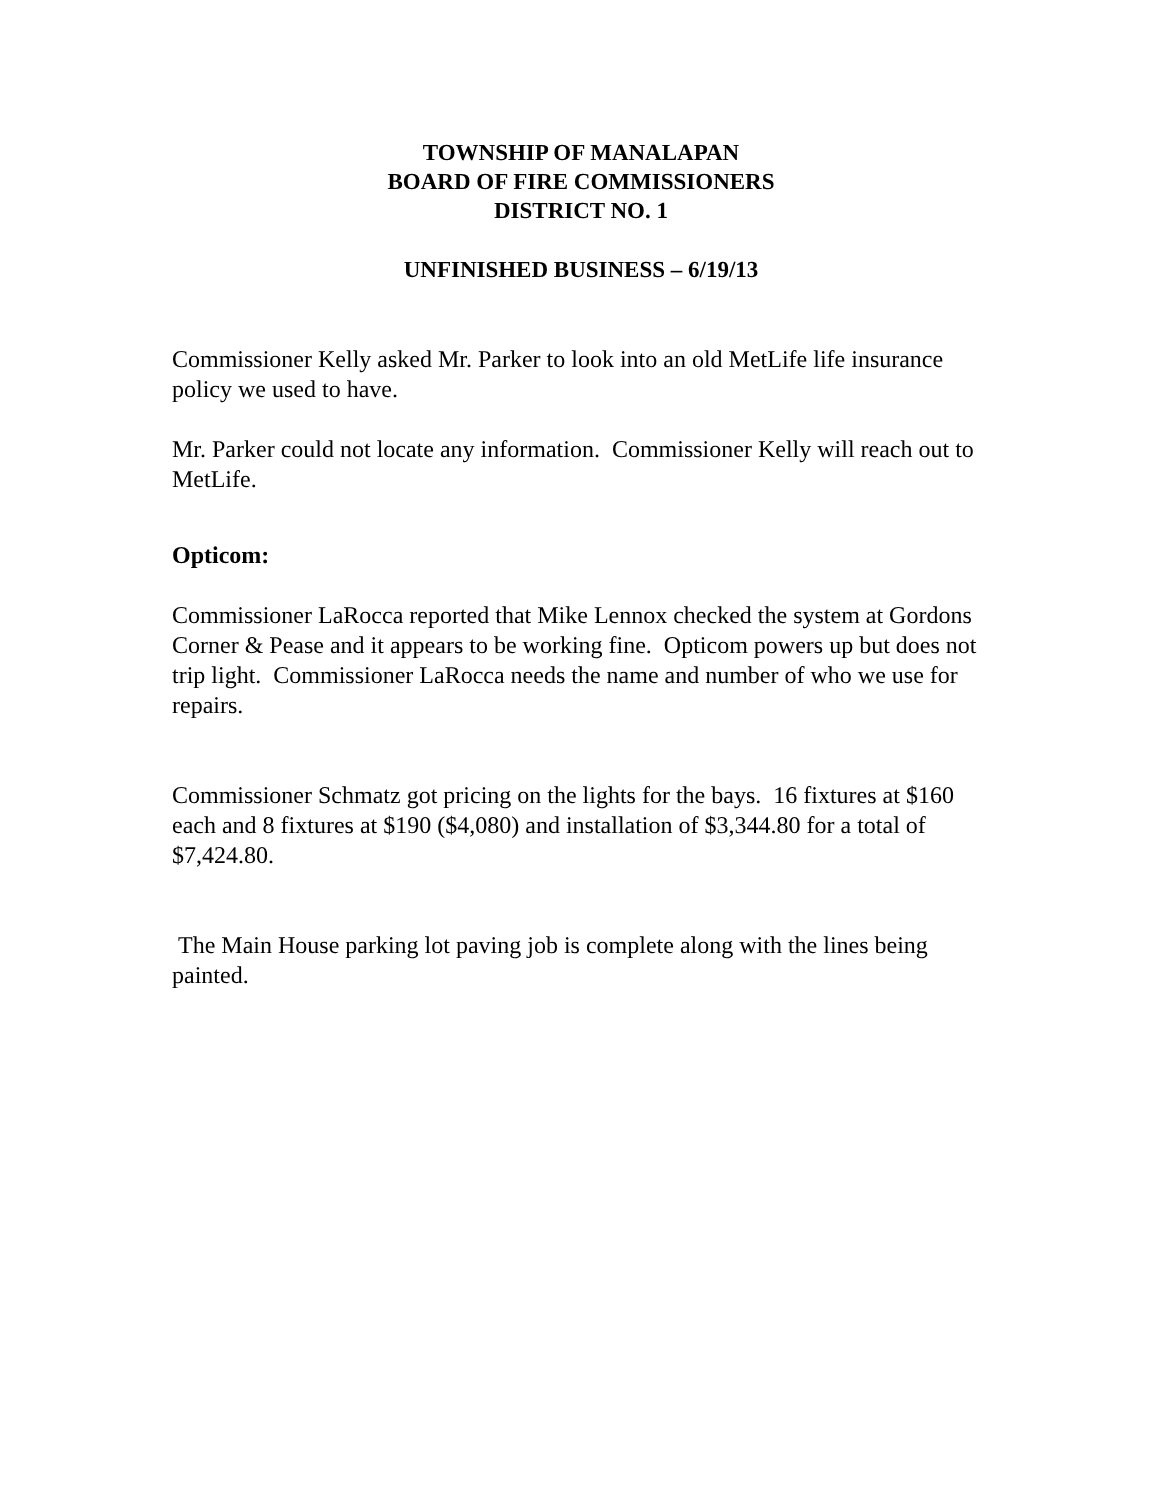TOWNSHIP OF MANALAPAN
BOARD OF FIRE COMMISSIONERS
DISTRICT NO. 1
UNFINISHED BUSINESS – 6/19/13
Commissioner Kelly asked Mr. Parker to look into an old MetLife life insurance policy we used to have.
Mr. Parker could not locate any information. Commissioner Kelly will reach out to MetLife.
Opticom:
Commissioner LaRocca reported that Mike Lennox checked the system at Gordons Corner & Pease and it appears to be working fine. Opticom powers up but does not trip light. Commissioner LaRocca needs the name and number of who we use for repairs.
Commissioner Schmatz got pricing on the lights for the bays. 16 fixtures at $160 each and 8 fixtures at $190 ($4,080) and installation of $3,344.80 for a total of $7,424.80.
The Main House parking lot paving job is complete along with the lines being painted.